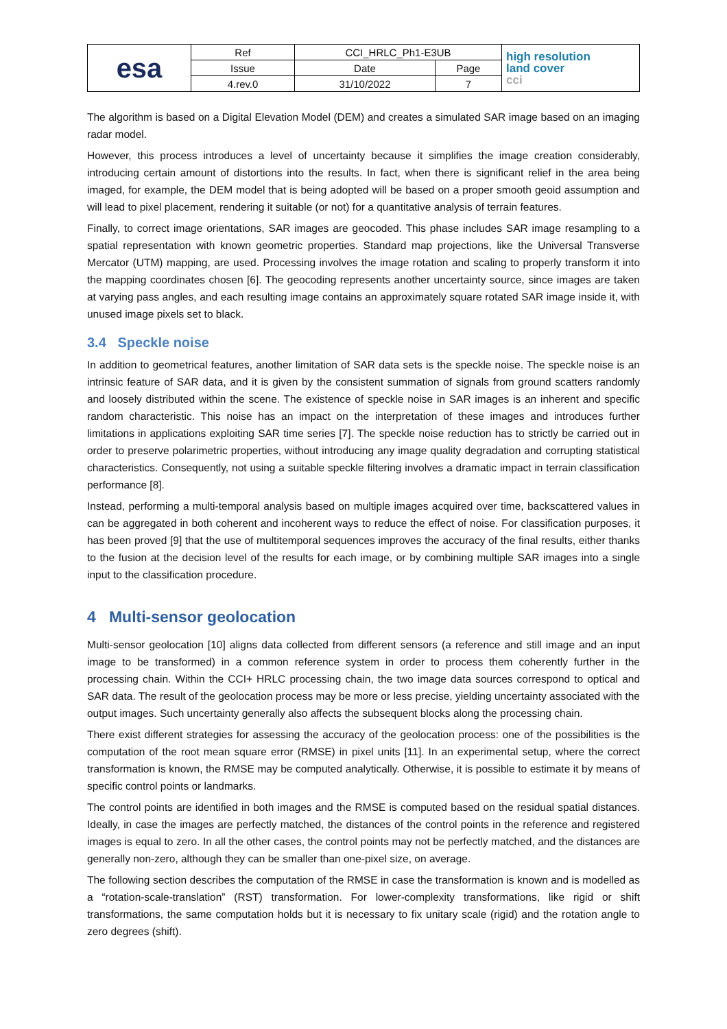| esa | Ref | CCI_HRLC_Ph1-E3UB | | high resolution land cover cci |
| | Issue | Date | Page | |
| | 4.rev.0 | 31/10/2022 | 7 | |
The algorithm is based on a Digital Elevation Model (DEM) and creates a simulated SAR image based on an imaging radar model.
However, this process introduces a level of uncertainty because it simplifies the image creation considerably, introducing certain amount of distortions into the results. In fact, when there is significant relief in the area being imaged, for example, the DEM model that is being adopted will be based on a proper smooth geoid assumption and will lead to pixel placement, rendering it suitable (or not) for a quantitative analysis of terrain features.
Finally, to correct image orientations, SAR images are geocoded. This phase includes SAR image resampling to a spatial representation with known geometric properties. Standard map projections, like the Universal Transverse Mercator (UTM) mapping, are used. Processing involves the image rotation and scaling to properly transform it into the mapping coordinates chosen [6]. The geocoding represents another uncertainty source, since images are taken at varying pass angles, and each resulting image contains an approximately square rotated SAR image inside it, with unused image pixels set to black.
3.4 Speckle noise
In addition to geometrical features, another limitation of SAR data sets is the speckle noise. The speckle noise is an intrinsic feature of SAR data, and it is given by the consistent summation of signals from ground scatters randomly and loosely distributed within the scene. The existence of speckle noise in SAR images is an inherent and specific random characteristic. This noise has an impact on the interpretation of these images and introduces further limitations in applications exploiting SAR time series [7]. The speckle noise reduction has to strictly be carried out in order to preserve polarimetric properties, without introducing any image quality degradation and corrupting statistical characteristics. Consequently, not using a suitable speckle filtering involves a dramatic impact in terrain classification performance [8].
Instead, performing a multi-temporal analysis based on multiple images acquired over time, backscattered values in can be aggregated in both coherent and incoherent ways to reduce the effect of noise. For classification purposes, it has been proved [9] that the use of multitemporal sequences improves the accuracy of the final results, either thanks to the fusion at the decision level of the results for each image, or by combining multiple SAR images into a single input to the classification procedure.
4 Multi-sensor geolocation
Multi-sensor geolocation [10] aligns data collected from different sensors (a reference and still image and an input image to be transformed) in a common reference system in order to process them coherently further in the processing chain. Within the CCI+ HRLC processing chain, the two image data sources correspond to optical and SAR data. The result of the geolocation process may be more or less precise, yielding uncertainty associated with the output images. Such uncertainty generally also affects the subsequent blocks along the processing chain.
There exist different strategies for assessing the accuracy of the geolocation process: one of the possibilities is the computation of the root mean square error (RMSE) in pixel units [11]. In an experimental setup, where the correct transformation is known, the RMSE may be computed analytically. Otherwise, it is possible to estimate it by means of specific control points or landmarks.
The control points are identified in both images and the RMSE is computed based on the residual spatial distances. Ideally, in case the images are perfectly matched, the distances of the control points in the reference and registered images is equal to zero. In all the other cases, the control points may not be perfectly matched, and the distances are generally non-zero, although they can be smaller than one-pixel size, on average.
The following section describes the computation of the RMSE in case the transformation is known and is modelled as a “rotation-scale-translation” (RST) transformation. For lower-complexity transformations, like rigid or shift transformations, the same computation holds but it is necessary to fix unitary scale (rigid) and the rotation angle to zero degrees (shift).